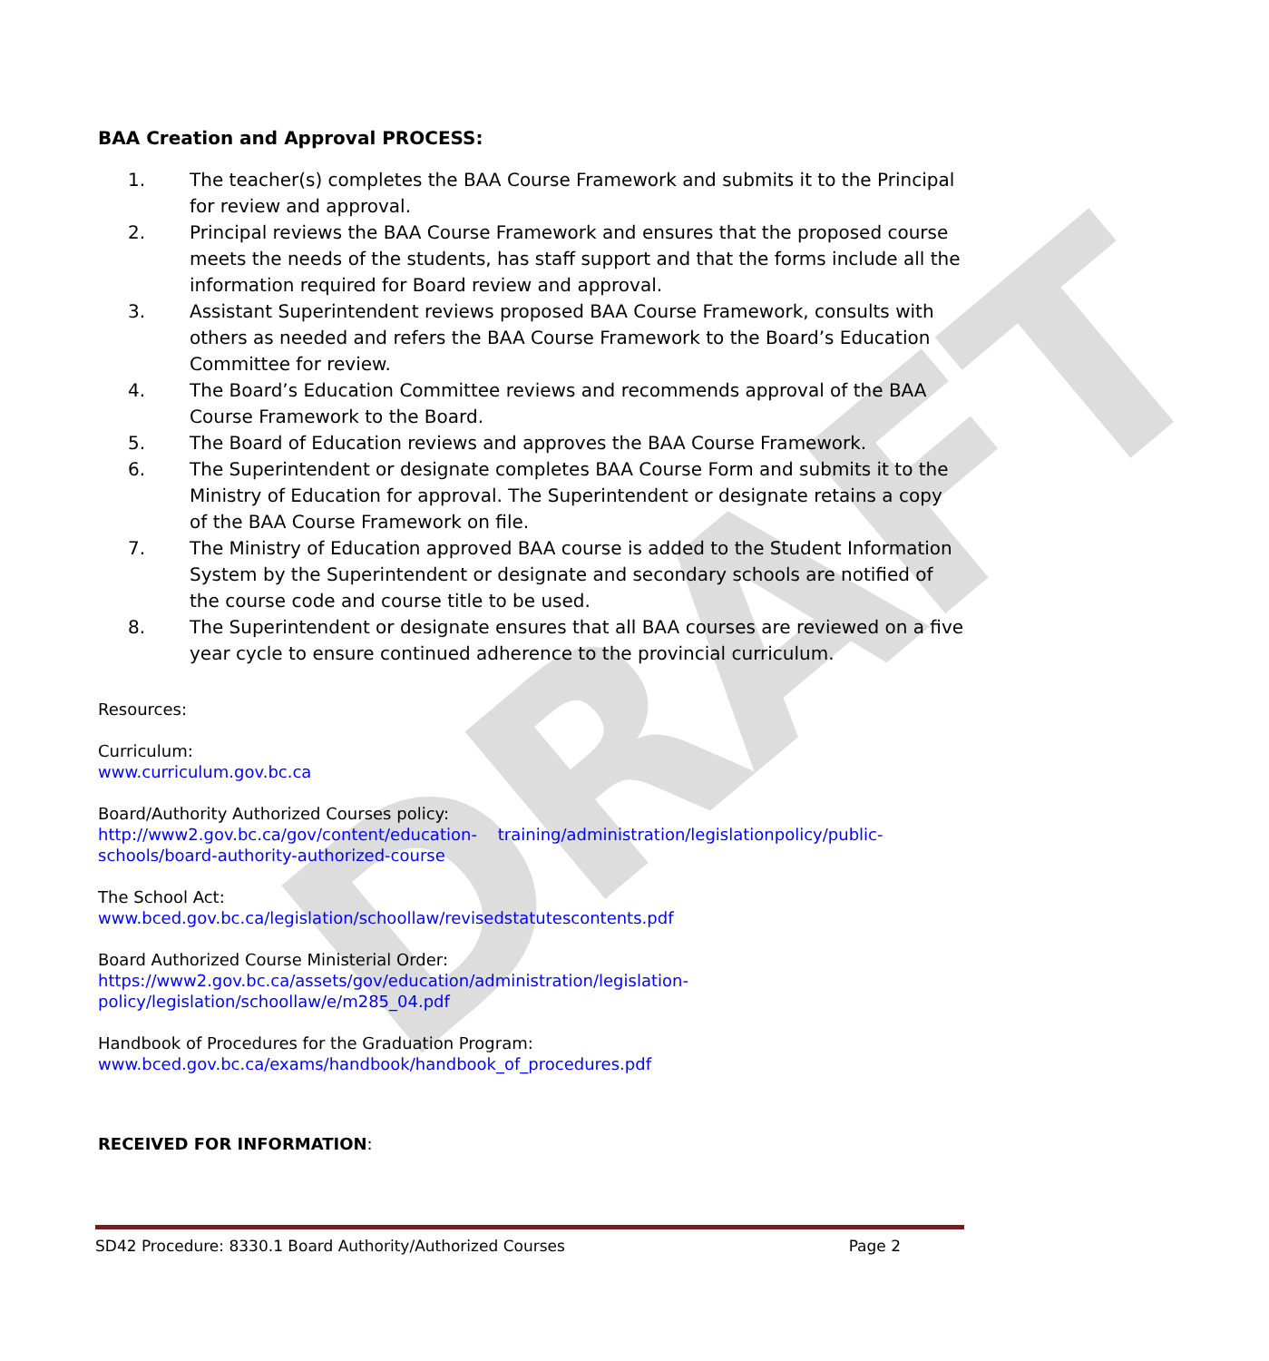DRAFT
BAA Creation and Approval PROCESS:
1. The teacher(s) completes the BAA Course Framework and submits it to the Principal for review and approval.
2. Principal reviews the BAA Course Framework and ensures that the proposed course meets the needs of the students, has staff support and that the forms include all the information required for Board review and approval.
3. Assistant Superintendent reviews proposed BAA Course Framework, consults with others as needed and refers the BAA Course Framework to the Board’s Education Committee for review.
4. The Board’s Education Committee reviews and recommends approval of the BAA Course Framework to the Board.
5. The Board of Education reviews and approves the BAA Course Framework.
6. The Superintendent or designate completes BAA Course Form and submits it to the Ministry of Education for approval. The Superintendent or designate retains a copy of the BAA Course Framework on file.
7. The Ministry of Education approved BAA course is added to the Student Information System by the Superintendent or designate and secondary schools are notified of the course code and course title to be used.
8. The Superintendent or designate ensures that all BAA courses are reviewed on a five year cycle to ensure continued adherence to the provincial curriculum.
Resources:
Curriculum:
www.curriculum.gov.bc.ca
Board/Authority Authorized Courses policy:
http://www2.gov.bc.ca/gov/content/education- training/administration/legislationpolicy/public-schools/board-authority-authorized-course
The School Act:
www.bced.gov.bc.ca/legislation/schoollaw/revisedstatutescontents.pdf
Board Authorized Course Ministerial Order:
https://www2.gov.bc.ca/assets/gov/education/administration/legislation-
policy/legislation/schoollaw/e/m285_04.pdf
Handbook of Procedures for the Graduation Program:
www.bced.gov.bc.ca/exams/handbook/handbook_of_procedures.pdf
RECEIVED FOR INFORMATION:
SD42 Procedure: 8330.1 Board Authority/Authorized Courses Page 2